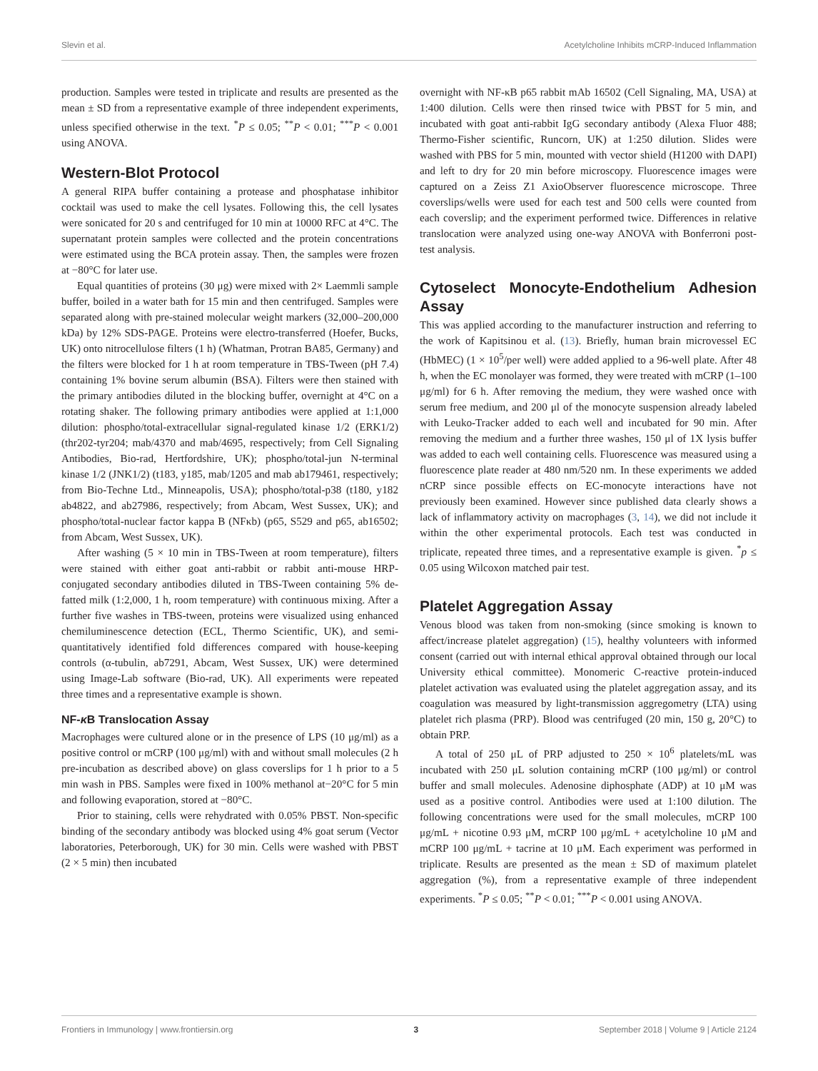Slevin et al. Acetylcholine Inhibits mCRP-Induced Inflammation
production. Samples were tested in triplicate and results are presented as the mean ± SD from a representative example of three independent experiments, unless specified otherwise in the text. <sup>*</sup>P ≤ 0.05; <sup>**</sup>P < 0.01; <sup>***</sup>P < 0.001 using ANOVA.
Western-Blot Protocol
A general RIPA buffer containing a protease and phosphatase inhibitor cocktail was used to make the cell lysates. Following this, the cell lysates were sonicated for 20 s and centrifuged for 10 min at 10000 RFC at 4°C. The supernatant protein samples were collected and the protein concentrations were estimated using the BCA protein assay. Then, the samples were frozen at −80°C for later use.
Equal quantities of proteins (30 μg) were mixed with 2× Laemmli sample buffer, boiled in a water bath for 15 min and then centrifuged. Samples were separated along with pre-stained molecular weight markers (32,000–200,000 kDa) by 12% SDS-PAGE. Proteins were electro-transferred (Hoefer, Bucks, UK) onto nitrocellulose filters (1 h) (Whatman, Protran BA85, Germany) and the filters were blocked for 1 h at room temperature in TBS-Tween (pH 7.4) containing 1% bovine serum albumin (BSA). Filters were then stained with the primary antibodies diluted in the blocking buffer, overnight at 4°C on a rotating shaker. The following primary antibodies were applied at 1:1,000 dilution: phospho/total-extracellular signal-regulated kinase 1/2 (ERK1/2) (thr202-tyr204; mab/4370 and mab/4695, respectively; from Cell Signaling Antibodies, Bio-rad, Hertfordshire, UK); phospho/total-jun N-terminal kinase 1/2 (JNK1/2) (t183, y185, mab/1205 and mab ab179461, respectively; from Bio-Techne Ltd., Minneapolis, USA); phospho/total-p38 (t180, y182 ab4822, and ab27986, respectively; from Abcam, West Sussex, UK); and phospho/total-nuclear factor kappa B (NFκb) (p65, S529 and p65, ab16502; from Abcam, West Sussex, UK).
After washing (5 × 10 min in TBS-Tween at room temperature), filters were stained with either goat anti-rabbit or rabbit anti-mouse HRP-conjugated secondary antibodies diluted in TBS-Tween containing 5% de-fatted milk (1:2,000, 1 h, room temperature) with continuous mixing. After a further five washes in TBS-tween, proteins were visualized using enhanced chemiluminescence detection (ECL, Thermo Scientific, UK), and semi-quantitatively identified fold differences compared with house-keeping controls (α-tubulin, ab7291, Abcam, West Sussex, UK) were determined using Image-Lab software (Bio-rad, UK). All experiments were repeated three times and a representative example is shown.
NF-κ B Translocation Assay
Macrophages were cultured alone or in the presence of LPS (10 μg/ml) as a positive control or mCRP (100 μg/ml) with and without small molecules (2 h pre-incubation as described above) on glass coverslips for 1 h prior to a 5 min wash in PBS. Samples were fixed in 100% methanol at−20°C for 5 min and following evaporation, stored at −80°C.
Prior to staining, cells were rehydrated with 0.05% PBST. Non-specific binding of the secondary antibody was blocked using 4% goat serum (Vector laboratories, Peterborough, UK) for 30 min. Cells were washed with PBST (2 × 5 min) then incubated
overnight with NF-κB p65 rabbit mAb 16502 (Cell Signaling, MA, USA) at 1:400 dilution. Cells were then rinsed twice with PBST for 5 min, and incubated with goat anti-rabbit IgG secondary antibody (Alexa Fluor 488; Thermo-Fisher scientific, Runcorn, UK) at 1:250 dilution. Slides were washed with PBS for 5 min, mounted with vector shield (H1200 with DAPI) and left to dry for 20 min before microscopy. Fluorescence images were captured on a Zeiss Z1 AxioObserver fluorescence microscope. Three coverslips/wells were used for each test and 500 cells were counted from each coverslip; and the experiment performed twice. Differences in relative translocation were analyzed using one-way ANOVA with Bonferroni post-test analysis.
Cytoselect Monocyte-Endothelium Adhesion Assay
This was applied according to the manufacturer instruction and referring to the work of Kapitsinou et al. (13). Briefly, human brain microvessel EC (HbMEC) (1 × 10<sup>5</sup>/per well) were added applied to a 96-well plate. After 48 h, when the EC monolayer was formed, they were treated with mCRP (1–100 μg/ml) for 6 h. After removing the medium, they were washed once with serum free medium, and 200 μl of the monocyte suspension already labeled with Leuko-Tracker added to each well and incubated for 90 min. After removing the medium and a further three washes, 150 μl of 1X lysis buffer was added to each well containing cells. Fluorescence was measured using a fluorescence plate reader at 480 nm/520 nm. In these experiments we added nCRP since possible effects on EC-monocyte interactions have not previously been examined. However since published data clearly shows a lack of inflammatory activity on macrophages (3, 14), we did not include it within the other experimental protocols. Each test was conducted in triplicate, repeated three times, and a representative example is given. <sup>*</sup>p ≤ 0.05 using Wilcoxon matched pair test.
Platelet Aggregation Assay
Venous blood was taken from non-smoking (since smoking is known to affect/increase platelet aggregation) (15), healthy volunteers with informed consent (carried out with internal ethical approval obtained through our local University ethical committee). Monomeric C-reactive protein-induced platelet activation was evaluated using the platelet aggregation assay, and its coagulation was measured by light-transmission aggregometry (LTA) using platelet rich plasma (PRP). Blood was centrifuged (20 min, 150 g, 20°C) to obtain PRP.
A total of 250 μL of PRP adjusted to 250 × 10<sup>6</sup> platelets/mL was incubated with 250 μL solution containing mCRP (100 μg/ml) or control buffer and small molecules. Adenosine diphosphate (ADP) at 10 μM was used as a positive control. Antibodies were used at 1:100 dilution. The following concentrations were used for the small molecules, mCRP 100 μg/mL + nicotine 0.93 μM, mCRP 100 μg/mL + acetylcholine 10 μM and mCRP 100 μg/mL + tacrine at 10 μM. Each experiment was performed in triplicate. Results are presented as the mean ± SD of maximum platelet aggregation (%), from a representative example of three independent experiments. <sup>*</sup>P ≤ 0.05; <sup>**</sup>P < 0.01; <sup>***</sup>P < 0.001 using ANOVA.
Frontiers in Immunology | www.frontiersin.org 3 September 2018 | Volume 9 | Article 2124